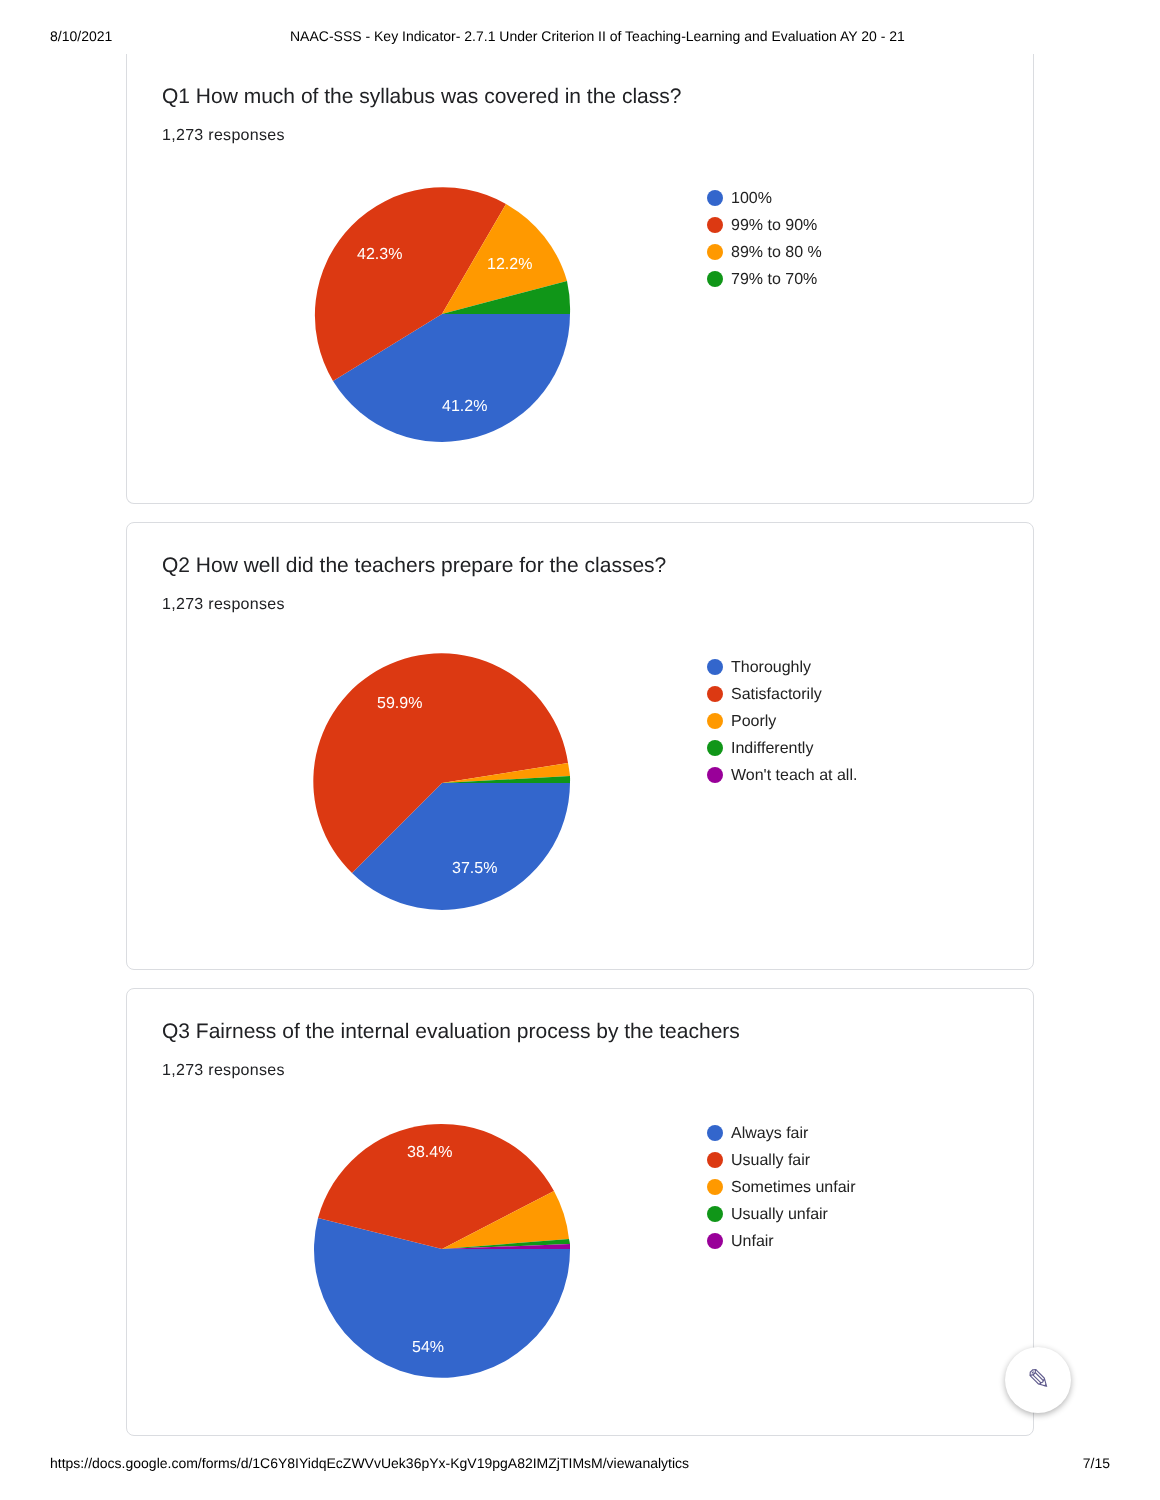8/10/2021 NAAC-SSS - Key Indicator- 2.7.1 Under Criterion II of Teaching-Learning and Evaluation AY 20 - 21
Q1 How much of the syllabus was covered in the class?
1,273 responses
42.3%
12.2%
41.2%
100%
99% to 90%
89% to 80 %
79% to 70%
Q2 How well did the teachers prepare for the classes?
1,273 responses
59.9%
37.5%
Thoroughly
Satisfactorily
Poorly
Indifferently
Won't teach at all.
Q3 Fairness of the internal evaluation process by the teachers
1,273 responses
38.4%
54%
Always fair
Usually fair
Sometimes unfair
Usually unfair
Unfair
✎
https://docs.google.com/forms/d/1C6Y8IYidqEcZWVvUek36pYx-KgV19pgA82IMZjTIMsM/viewanalytics
7/15